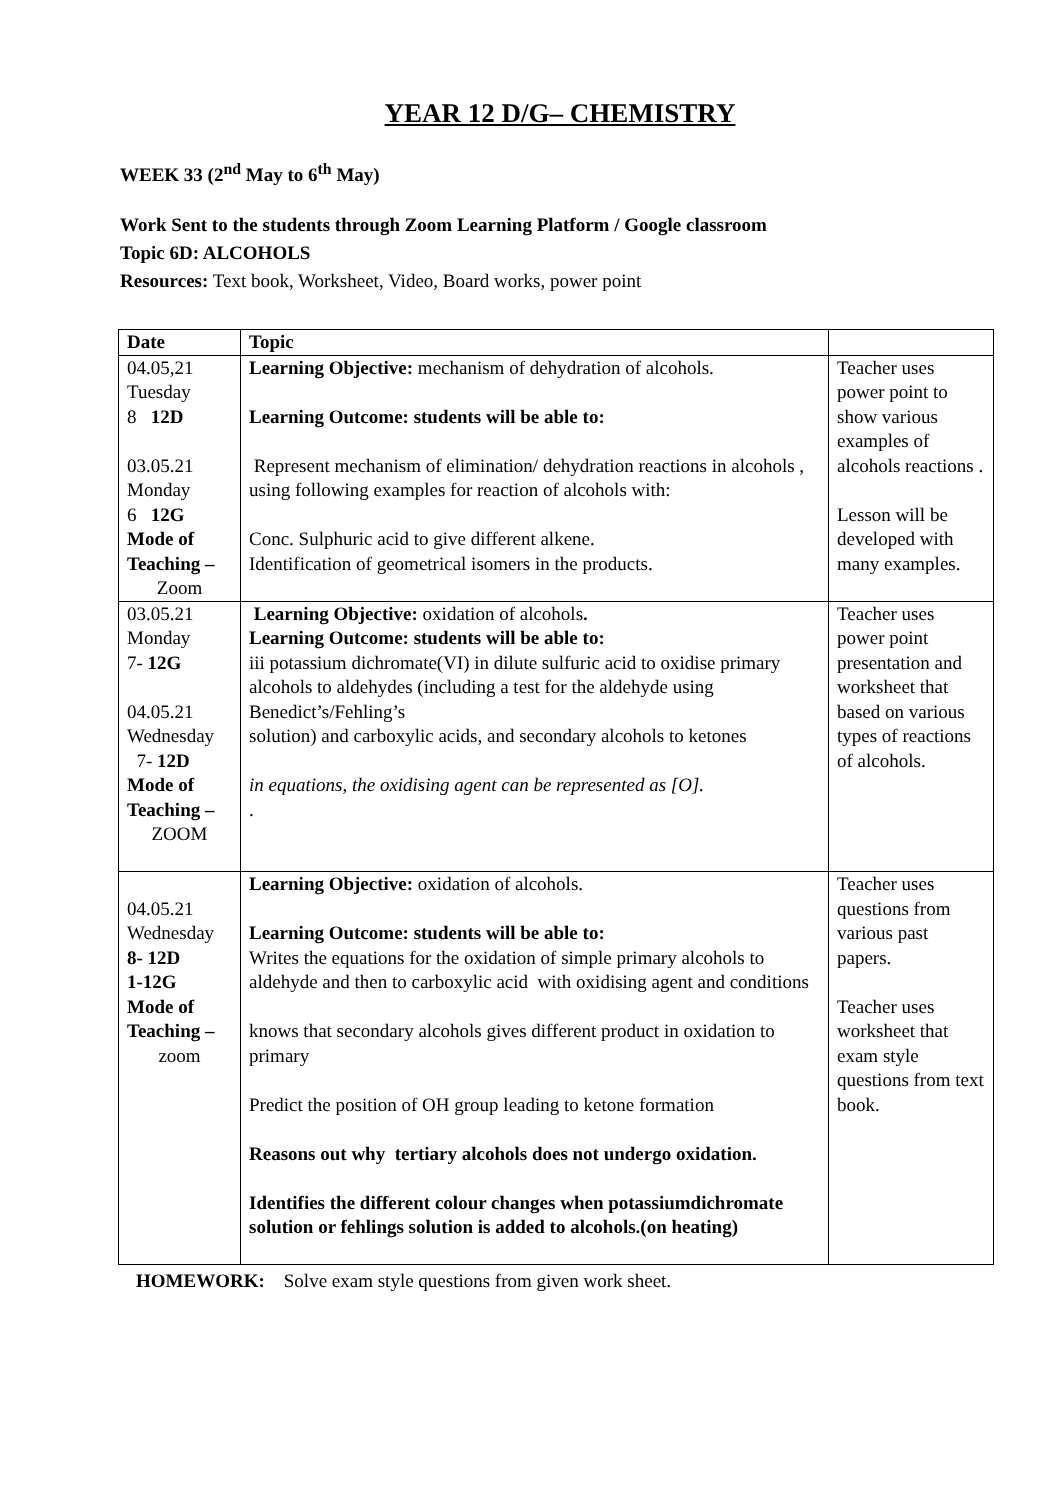YEAR 12 D/G– CHEMISTRY
WEEK 33 (2<sup>nd</sup> May to 6<sup>th</sup> May)
Work Sent to the students through Zoom Learning Platform / Google classroom
Topic 6D: ALCOHOLS
Resources: Text book, Worksheet, Video, Board works, power point
| Date | Topic | |
| --- | --- | --- |
| 04.05,21 Tuesday 8 12D 03.05.21 Monday 6 12G Mode of Teaching – Zoom | Learning Objective: mechanism of dehydration of alcohols. Learning Outcome: students will be able to: Represent mechanism of elimination/ dehydration reactions in alcohols , using following examples for reaction of alcohols with: Conc. Sulphuric acid to give different alkene. Identification of geometrical isomers in the products. | Teacher uses power point to show various examples of alcohols reactions . Lesson will be developed with many examples. |
| 03.05.21 Monday 7- 12G 04.05.21 Wednesday 7- 12D Mode of Teaching – ZOOM | Learning Objective: oxidation of alcohols . Learning Outcome: students will be able to: iii potassium dichromate(VI) in dilute sulfuric acid to oxidise primary alcohols to aldehydes (including a test for the aldehyde using Benedict’s/Fehling’s solution) and carboxylic acids, and secondary alcohols to ketones in equations, the oxidising agent can be represented as [O]. . | Teacher uses power point presentation and worksheet that based on various types of reactions of alcohols. |
| 04.05.21 Wednesday 8- 12D 1-12G Mode of Teaching – zoom | Learning Objective: oxidation of alcohols. Learning Outcome: students will be able to: Writes the equations for the oxidation of simple primary alcohols to aldehyde and then to carboxylic acid with oxidising agent and conditions knows that secondary alcohols gives different product in oxidation to primary Predict the position of OH group leading to ketone formation Reasons out why tertiary alcohols does not undergo oxidation. Identifies the different colour changes when potassiumdichromate solution or fehlings solution is added to alcohols.(on heating) | Teacher uses questions from various past papers. Teacher uses worksheet that exam style questions from text book. |
HOMEWORK: Solve exam style questions from given work sheet.